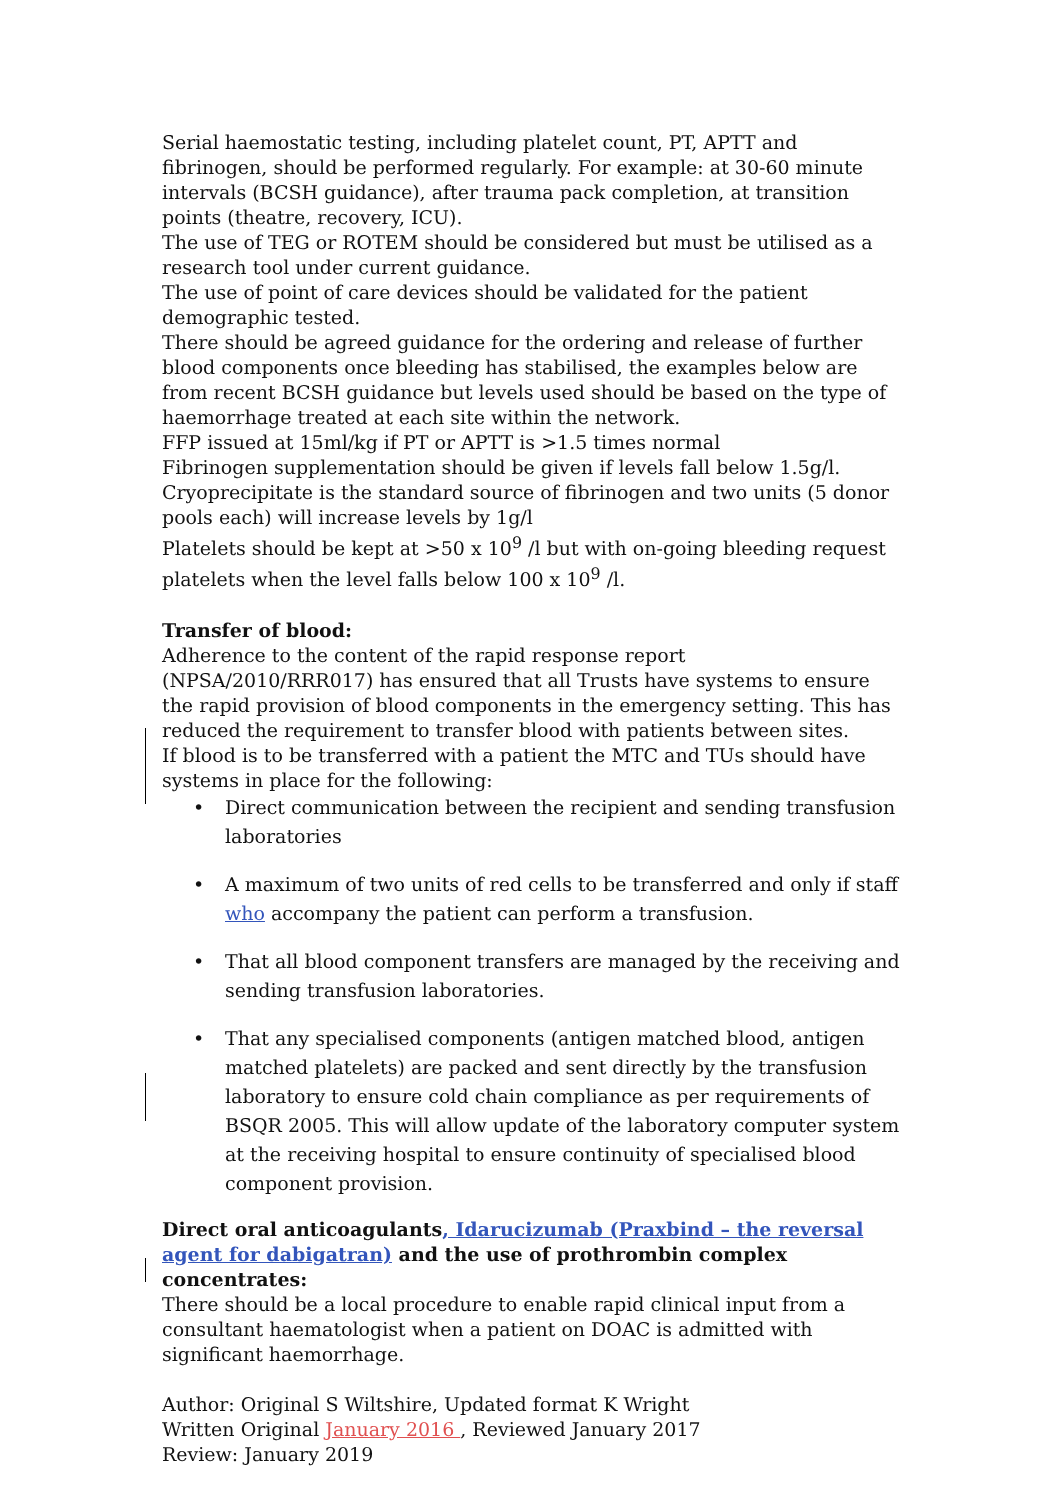Serial haemostatic testing, including platelet count, PT, APTT and fibrinogen, should be performed regularly. For example: at 30-60 minute intervals (BCSH guidance), after trauma pack completion, at transition points (theatre, recovery, ICU).
The use of TEG or ROTEM should be considered but must be utilised as a research tool under current guidance.
The use of point of care devices should be validated for the patient demographic tested.
There should be agreed guidance for the ordering and release of further blood components once bleeding has stabilised, the examples below are from recent BCSH guidance but levels used should be based on the type of haemorrhage treated at each site within the network.
FFP issued at 15ml/kg if PT or APTT is >1.5 times normal
Fibrinogen supplementation should be given if levels fall below 1.5g/l. Cryoprecipitate is the standard source of fibrinogen and two units (5 donor pools each) will increase levels by 1g/l
Platelets should be kept at >50 x 10<sup>9</sup> /l but with on-going bleeding request platelets when the level falls below 100 x 10<sup>9</sup> /l.
Transfer of blood:
Adherence to the content of the rapid response report (NPSA/2010/RRR017) has ensured that all Trusts have systems to ensure the rapid provision of blood components in the emergency setting. This has reduced the requirement to transfer blood with patients between sites.
If blood is to be transferred with a patient the MTC and TUs should have systems in place for the following:
• Direct communication between the recipient and sending transfusion laboratories
• A maximum of two units of red cells to be transferred and only if staff who accompany the patient can perform a transfusion.
• That all blood component transfers are managed by the receiving and sending transfusion laboratories.
• That any specialised components (antigen matched blood, antigen matched platelets) are packed and sent directly by the transfusion laboratory to ensure cold chain compliance as per requirements of BSQR 2005. This will allow update of the laboratory computer system at the receiving hospital to ensure continuity of specialised blood component provision.
Direct oral anticoagulants, Idarucizumab (Praxbind – the reversal agent for dabigatran) and the use of prothrombin complex concentrates:
There should be a local procedure to enable rapid clinical input from a consultant haematologist when a patient on DOAC is admitted with significant haemorrhage.
Author: Original S Wiltshire, Updated format K Wright
Written Original January 2016 , Reviewed January 2017
Review: January 2019